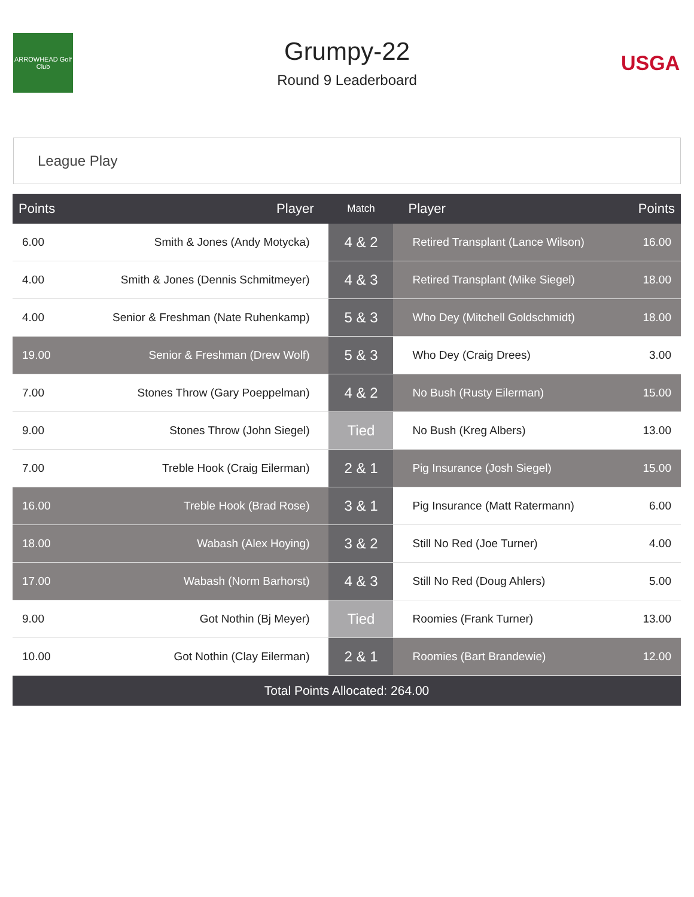ARROWHEAD Golf Club
Grumpy-22
Round 9 Leaderboard
USGA
League Play
| Points | Player | Match | Player | Points |
| --- | --- | --- | --- | --- |
| 6.00 | Smith & Jones (Andy Motycka) | 4 & 2 | Retired Transplant (Lance Wilson) | 16.00 |
| 4.00 | Smith & Jones (Dennis Schmitmeyer) | 4 & 3 | Retired Transplant (Mike Siegel) | 18.00 |
| 4.00 | Senior & Freshman (Nate Ruhenkamp) | 5 & 3 | Who Dey (Mitchell Goldschmidt) | 18.00 |
| 19.00 | Senior & Freshman (Drew Wolf) | 5 & 3 | Who Dey (Craig Drees) | 3.00 |
| 7.00 | Stones Throw (Gary Poeppelman) | 4 & 2 | No Bush (Rusty Eilerman) | 15.00 |
| 9.00 | Stones Throw (John Siegel) | Tied | No Bush (Kreg Albers) | 13.00 |
| 7.00 | Treble Hook (Craig Eilerman) | 2 & 1 | Pig Insurance (Josh Siegel) | 15.00 |
| 16.00 | Treble Hook (Brad Rose) | 3 & 1 | Pig Insurance (Matt Ratermann) | 6.00 |
| 18.00 | Wabash (Alex Hoying) | 3 & 2 | Still No Red (Joe Turner) | 4.00 |
| 17.00 | Wabash (Norm Barhorst) | 4 & 3 | Still No Red (Doug Ahlers) | 5.00 |
| 9.00 | Got Nothin (Bj Meyer) | Tied | Roomies (Frank Turner) | 13.00 |
| 10.00 | Got Nothin (Clay Eilerman) | 2 & 1 | Roomies (Bart Brandewie) | 12.00 |
| Total Points Allocated: 264.00 | | | | |